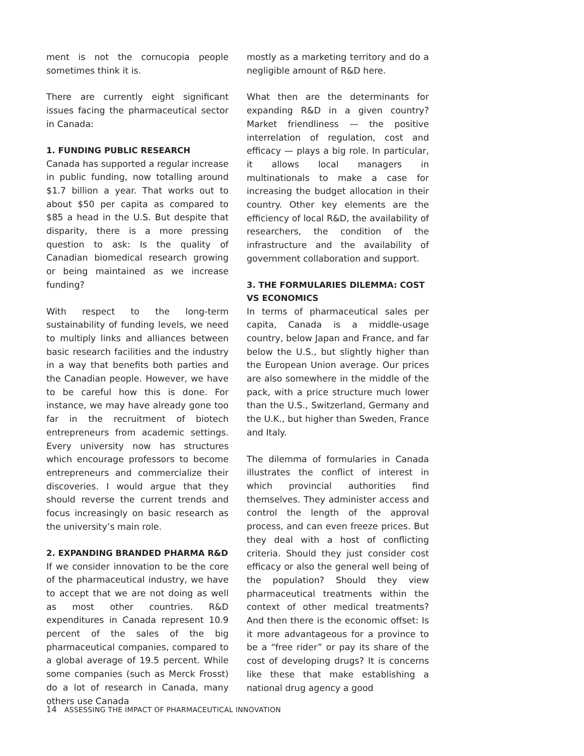ment is not the cornucopia people sometimes think it is.
There are currently eight significant issues facing the pharmaceutical sector in Canada:
1. FUNDING PUBLIC RESEARCH
Canada has supported a regular increase in public funding, now totalling around $1.7 billion a year. That works out to about $50 per capita as compared to $85 a head in the U.S. But despite that disparity, there is a more pressing question to ask: Is the quality of Canadian biomedical research growing or being maintained as we increase funding?
With respect to the long-term sustainability of funding levels, we need to multiply links and alliances between basic research facilities and the industry in a way that benefits both parties and the Canadian people. However, we have to be careful how this is done. For instance, we may have already gone too far in the recruitment of biotech entrepreneurs from academic settings. Every university now has structures which encourage professors to become entrepreneurs and commercialize their discoveries. I would argue that they should reverse the current trends and focus increasingly on basic research as the university’s main role.
2. EXPANDING BRANDED PHARMA R&D
If we consider innovation to be the core of the pharmaceutical industry, we have to accept that we are not doing as well as most other countries. R&D expenditures in Canada represent 10.9 percent of the sales of the big pharmaceutical companies, compared to a global average of 19.5 percent. While some companies (such as Merck Frosst) do a lot of research in Canada, many others use Canada
mostly as a marketing territory and do a negligible amount of R&D here.
What then are the determinants for expanding R&D in a given country? Market friendliness — the positive interrelation of regulation, cost and efficacy — plays a big role. In particular, it allows local managers in multinationals to make a case for increasing the budget allocation in their country. Other key elements are the efficiency of local R&D, the availability of researchers, the condition of the infrastructure and the availability of government collaboration and support.
3. THE FORMULARIES DILEMMA: COST VS ECONOMICS
In terms of pharmaceutical sales per capita, Canada is a middle-usage country, below Japan and France, and far below the U.S., but slightly higher than the European Union average. Our prices are also somewhere in the middle of the pack, with a price structure much lower than the U.S., Switzerland, Germany and the U.K., but higher than Sweden, France and Italy.
The dilemma of formularies in Canada illustrates the conflict of interest in which provincial authorities find themselves. They administer access and control the length of the approval process, and can even freeze prices. But they deal with a host of conflicting criteria. Should they just consider cost efficacy or also the general well being of the population? Should they view pharmaceutical treatments within the context of other medical treatments? And then there is the economic offset: Is it more advantageous for a province to be a “free rider” or pay its share of the cost of developing drugs? It is concerns like these that make establishing a national drug agency a good
14 ASSESSING THE IMPACT OF PHARMACEUTICAL INNOVATION